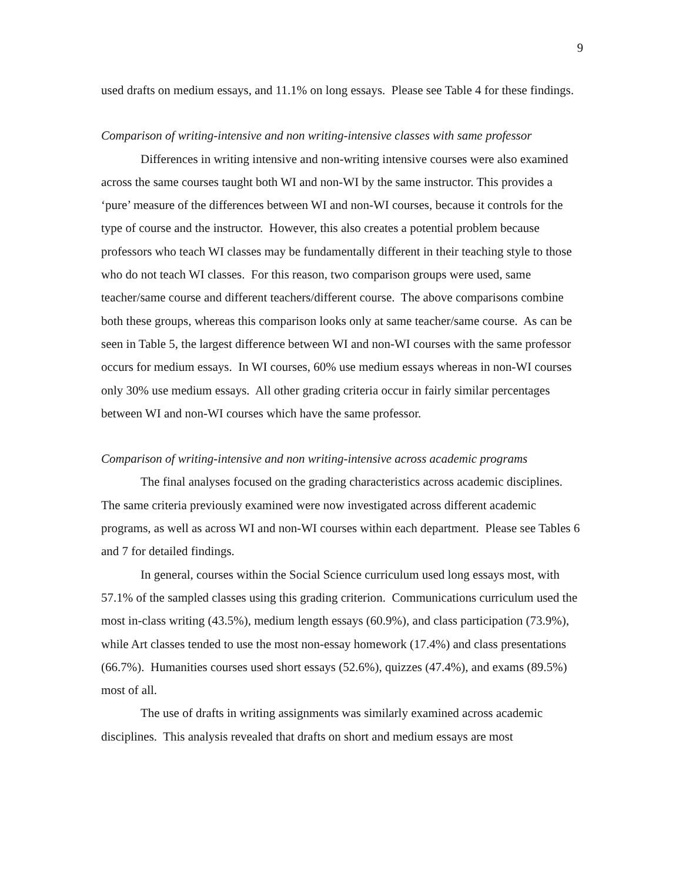9
used drafts on medium essays, and 11.1% on long essays. Please see Table 4 for these findings.
Comparison of writing-intensive and non writing-intensive classes with same professor
Differences in writing intensive and non-writing intensive courses were also examined across the same courses taught both WI and non-WI by the same instructor. This provides a ‘pure’ measure of the differences between WI and non-WI courses, because it controls for the type of course and the instructor. However, this also creates a potential problem because professors who teach WI classes may be fundamentally different in their teaching style to those who do not teach WI classes. For this reason, two comparison groups were used, same teacher/same course and different teachers/different course. The above comparisons combine both these groups, whereas this comparison looks only at same teacher/same course. As can be seen in Table 5, the largest difference between WI and non-WI courses with the same professor occurs for medium essays. In WI courses, 60% use medium essays whereas in non-WI courses only 30% use medium essays. All other grading criteria occur in fairly similar percentages between WI and non-WI courses which have the same professor.
Comparison of writing-intensive and non writing-intensive across academic programs
The final analyses focused on the grading characteristics across academic disciplines. The same criteria previously examined were now investigated across different academic programs, as well as across WI and non-WI courses within each department. Please see Tables 6 and 7 for detailed findings.
In general, courses within the Social Science curriculum used long essays most, with 57.1% of the sampled classes using this grading criterion. Communications curriculum used the most in-class writing (43.5%), medium length essays (60.9%), and class participation (73.9%), while Art classes tended to use the most non-essay homework (17.4%) and class presentations (66.7%). Humanities courses used short essays (52.6%), quizzes (47.4%), and exams (89.5%) most of all.
The use of drafts in writing assignments was similarly examined across academic disciplines. This analysis revealed that drafts on short and medium essays are most